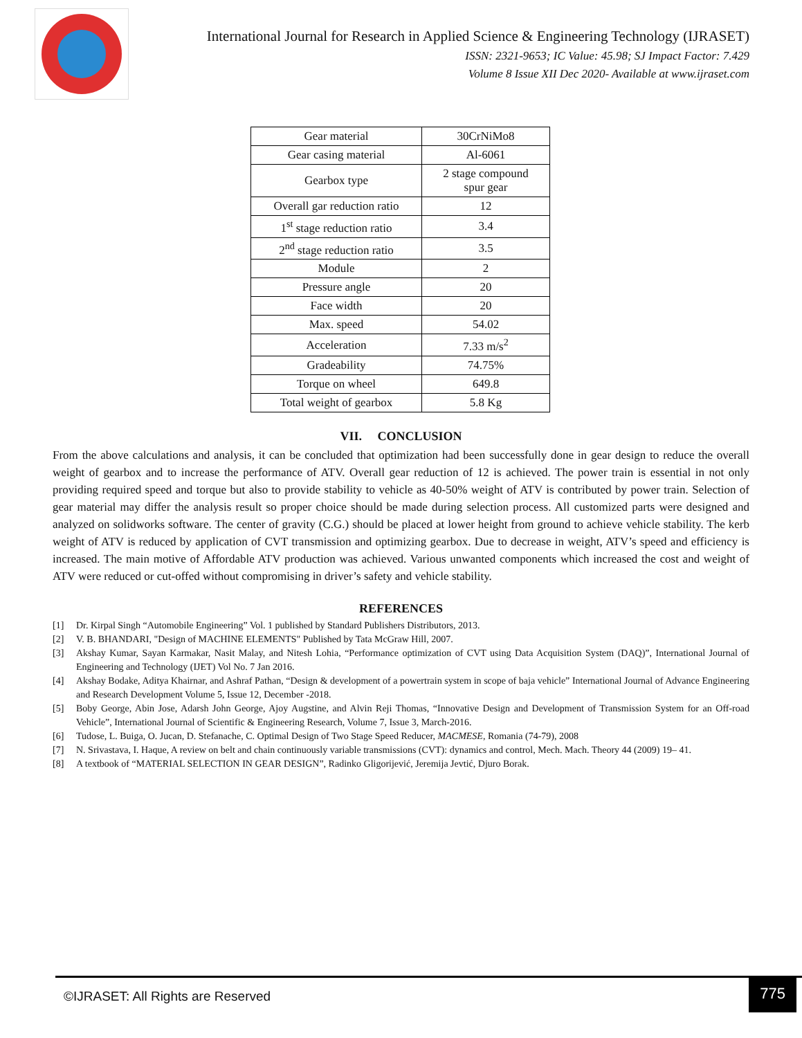International Journal for Research in Applied Science & Engineering Technology (IJRASET)
ISSN: 2321-9653; IC Value: 45.98; SJ Impact Factor: 7.429
Volume 8 Issue XII Dec 2020- Available at www.ijraset.com
| Gear material | 30CrNiMo8 |
| Gear casing material | Al-6061 |
| Gearbox type | 2 stage compound spur gear |
| Overall gar reduction ratio | 12 |
| 1<sup>st</sup> stage reduction ratio | 3.4 |
| 2<sup>nd</sup> stage reduction ratio | 3.5 |
| Module | 2 |
| Pressure angle | 20 |
| Face width | 20 |
| Max. speed | 54.02 |
| Acceleration | 7.33 m/s<sup>2</sup> |
| Gradeability | 74.75% |
| Torque on wheel | 649.8 |
| Total weight of gearbox | 5.8 Kg |
VII. CONCLUSION
From the above calculations and analysis, it can be concluded that optimization had been successfully done in gear design to reduce the overall weight of gearbox and to increase the performance of ATV. Overall gear reduction of 12 is achieved. The power train is essential in not only providing required speed and torque but also to provide stability to vehicle as 40-50% weight of ATV is contributed by power train. Selection of gear material may differ the analysis result so proper choice should be made during selection process. All customized parts were designed and analyzed on solidworks software. The center of gravity (C.G.) should be placed at lower height from ground to achieve vehicle stability. The kerb weight of ATV is reduced by application of CVT transmission and optimizing gearbox. Due to decrease in weight, ATV’s speed and efficiency is increased. The main motive of Affordable ATV production was achieved. Various unwanted components which increased the cost and weight of ATV were reduced or cut-offed without compromising in driver’s safety and vehicle stability.
REFERENCES
[1] Dr. Kirpal Singh “Automobile Engineering” Vol. 1 published by Standard Publishers Distributors, 2013.
[2] V. B. BHANDARI, "Design of MACHINE ELEMENTS" Published by Tata McGraw Hill, 2007.
[3] Akshay Kumar, Sayan Karmakar, Nasit Malay, and Nitesh Lohia, “Performance optimization of CVT using Data Acquisition System (DAQ)”, International Journal of Engineering and Technology (IJET) Vol No. 7 Jan 2016.
[4] Akshay Bodake, Aditya Khairnar, and Ashraf Pathan, “Design & development of a powertrain system in scope of baja vehicle” International Journal of Advance Engineering and Research Development Volume 5, Issue 12, December -2018.
[5] Boby George, Abin Jose, Adarsh John George, Ajoy Augstine, and Alvin Reji Thomas, “Innovative Design and Development of Transmission System for an Off-road Vehicle”, International Journal of Scientific & Engineering Research, Volume 7, Issue 3, March-2016.
[6] Tudose, L. Buiga, O. Jucan, D. Stefanache, C. Optimal Design of Two Stage Speed Reducer, MACMESE, Romania (74-79), 2008
[7] N. Srivastava, I. Haque, A review on belt and chain continuously variable transmissions (CVT): dynamics and control, Mech. Mach. Theory 44 (2009) 19– 41.
[8] A textbook of “MATERIAL SELECTION IN GEAR DESIGN”, Radinko Gligorijević, Jeremija Jevtić, Djuro Borak.
©IJRASET: All Rights are Reserved
775